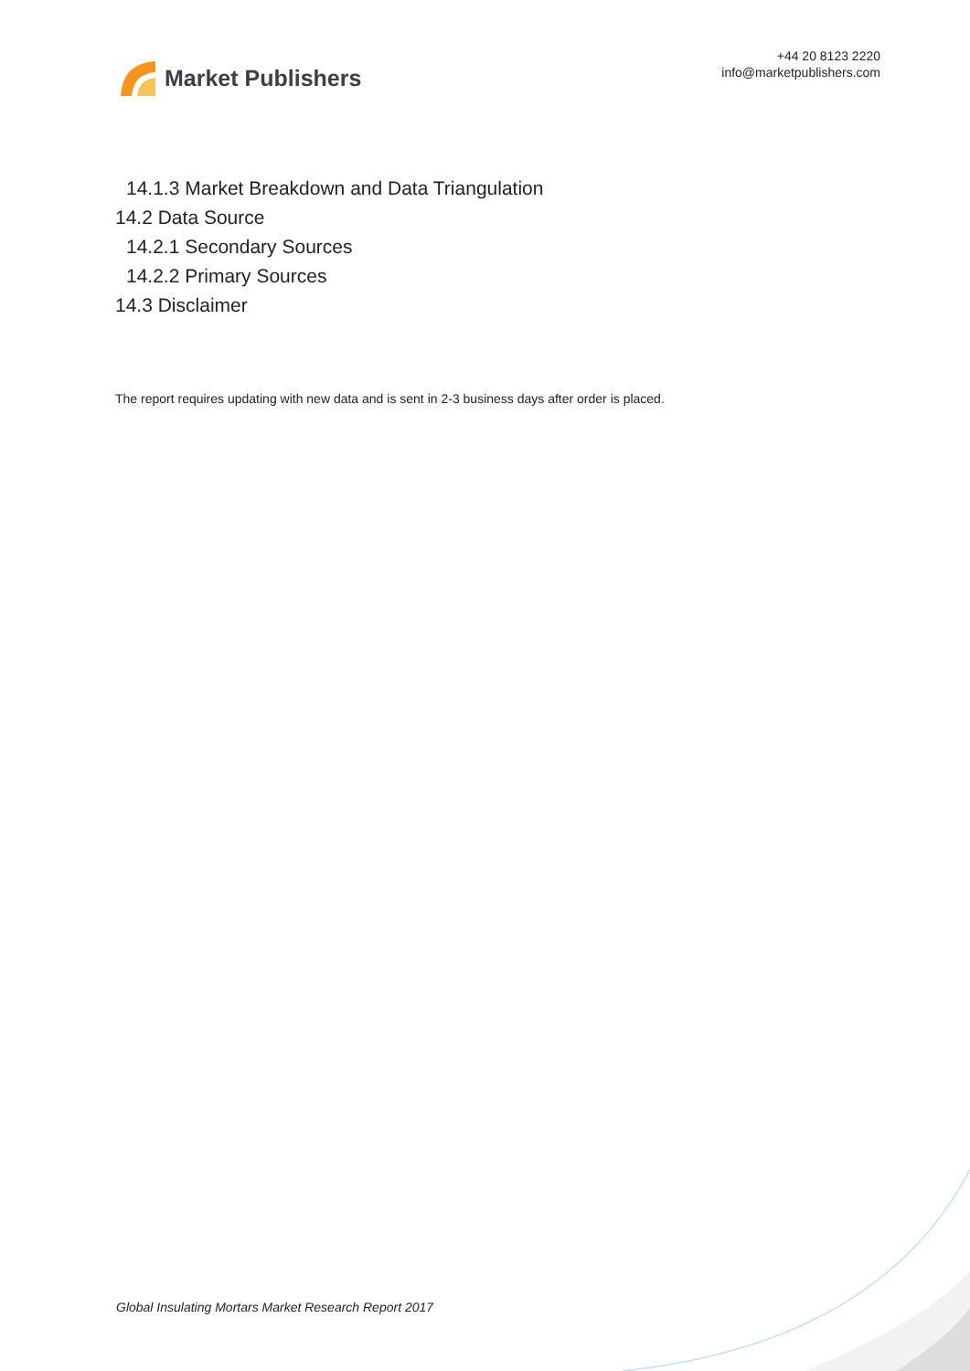Market Publishers
+44 20 8123 2220
info@marketpublishers.com
14.1.3 Market Breakdown and Data Triangulation
14.2 Data Source
14.2.1 Secondary Sources
14.2.2 Primary Sources
14.3 Disclaimer
The report requires updating with new data and is sent in 2-3 business days after order is placed.
Global Insulating Mortars Market Research Report 2017